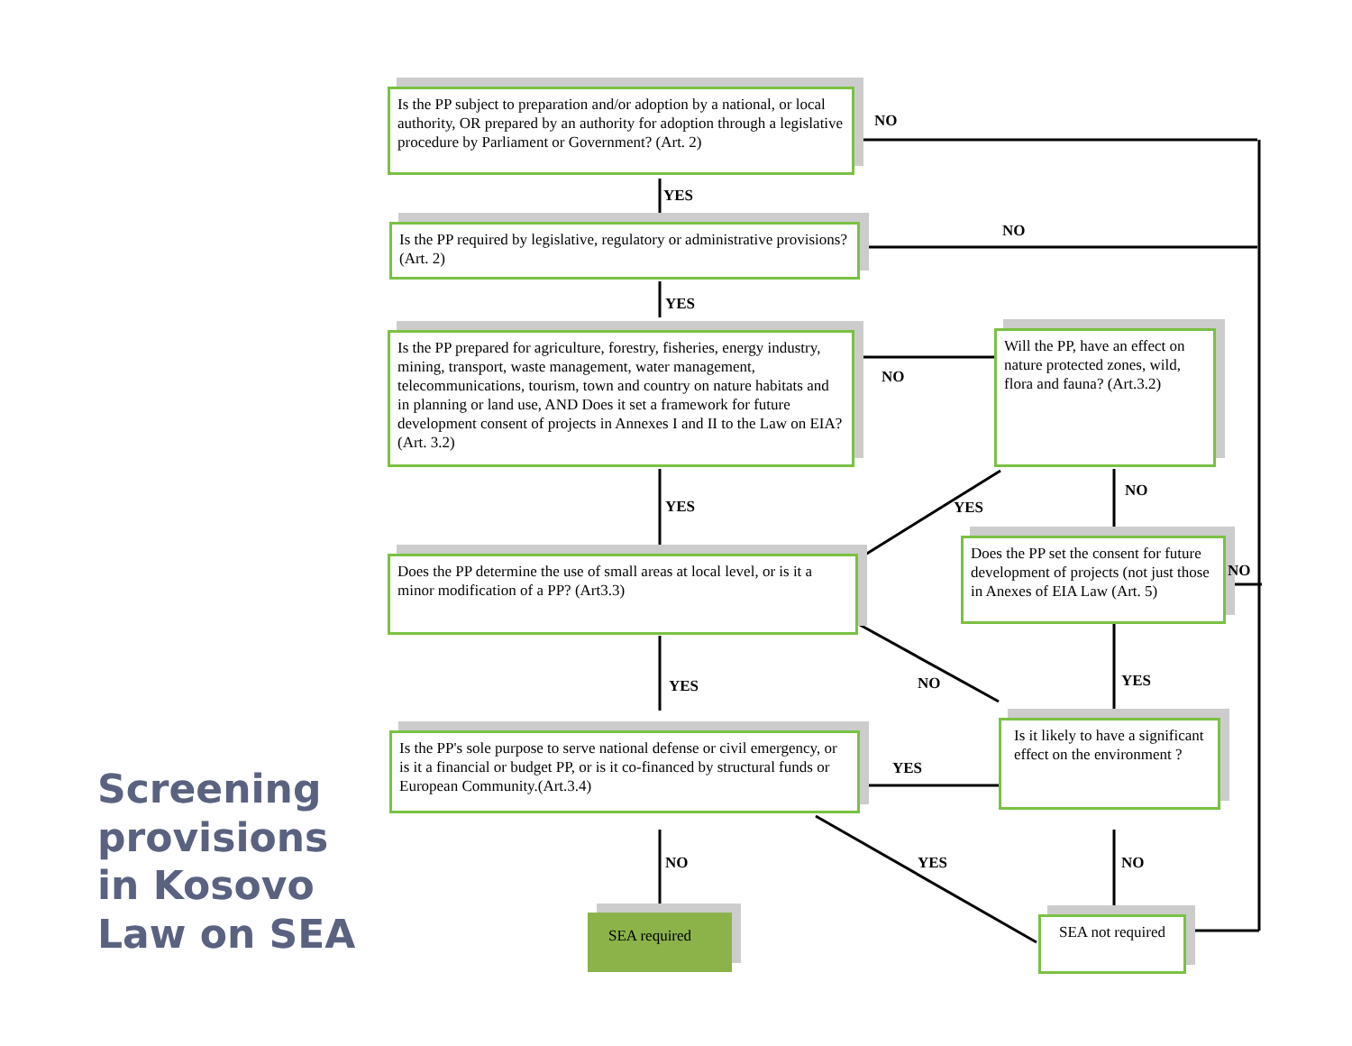Is the PP subject to preparation and/or adoption by a national, or local authority, OR prepared by an authority for adoption through a legislative procedure by Parliament or Government? (Art. 2)
Is the PP required by legislative, regulatory or administrative provisions? (Art. 2)
Is the PP prepared for agriculture, forestry, fisheries, energy industry, mining, transport, waste management, water management, telecommunications, tourism, town and country on nature habitats and in planning or land use, AND Does it set a framework for future development consent of projects in Annexes I and II to the Law on EIA? (Art. 3.2)
Will the PP, have an effect on nature protected zones, wild, flora and fauna? (Art.3.2)
Does the PP determine the use of small areas at local level, or is it a minor modification of a PP? (Art3.3)
Does the PP set the consent for future development of projects (not just those in Anexes of EIA Law (Art. 5)
Is the PP's sole purpose to serve national defense or civil emergency, or is it a financial or budget PP, or is it co-financed by structural funds or European Community.(Art.3.4)
Is it likely to have a significant effect on the environment ?
SEA required SEA not required
NO
YES
NO
YES
NO
YES
NO
YES
NO
YES NO YES
YES
NO YES NO
Screening
provisions
in Kosovo
Law on SEA